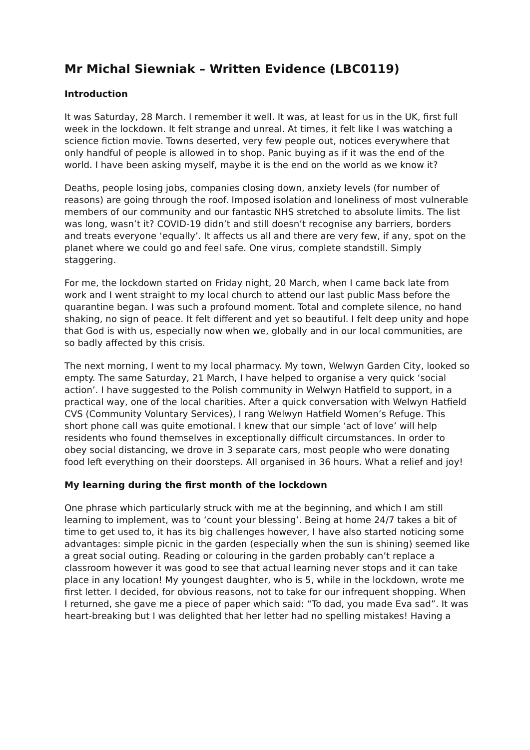Mr Michal Siewniak – Written Evidence (LBC0119)
Introduction
It was Saturday, 28 March. I remember it well. It was, at least for us in the UK, first full week in the lockdown. It felt strange and unreal. At times, it felt like I was watching a science fiction movie. Towns deserted, very few people out, notices everywhere that only handful of people is allowed in to shop. Panic buying as if it was the end of the world. I have been asking myself, maybe it is the end on the world as we know it?
Deaths, people losing jobs, companies closing down, anxiety levels (for number of reasons) are going through the roof. Imposed isolation and loneliness of most vulnerable members of our community and our fantastic NHS stretched to absolute limits. The list was long, wasn’t it? COVID-19 didn’t and still doesn’t recognise any barriers, borders and treats everyone ‘equally’. It affects us all and there are very few, if any, spot on the planet where we could go and feel safe. One virus, complete standstill. Simply staggering.
For me, the lockdown started on Friday night, 20 March, when I came back late from work and I went straight to my local church to attend our last public Mass before the quarantine began. I was such a profound moment. Total and complete silence, no hand shaking, no sign of peace. It felt different and yet so beautiful. I felt deep unity and hope that God is with us, especially now when we, globally and in our local communities, are so badly affected by this crisis.
The next morning, I went to my local pharmacy. My town, Welwyn Garden City, looked so empty. The same Saturday, 21 March, I have helped to organise a very quick ‘social action’. I have suggested to the Polish community in Welwyn Hatfield to support, in a practical way, one of the local charities. After a quick conversation with Welwyn Hatfield CVS (Community Voluntary Services), I rang Welwyn Hatfield Women’s Refuge. This short phone call was quite emotional. I knew that our simple ‘act of love’ will help residents who found themselves in exceptionally difficult circumstances. In order to obey social distancing, we drove in 3 separate cars, most people who were donating food left everything on their doorsteps. All organised in 36 hours. What a relief and joy!
My learning during the first month of the lockdown
One phrase which particularly struck with me at the beginning, and which I am still learning to implement, was to ‘count your blessing’. Being at home 24/7 takes a bit of time to get used to, it has its big challenges however, I have also started noticing some advantages: simple picnic in the garden (especially when the sun is shining) seemed like a great social outing. Reading or colouring in the garden probably can’t replace a classroom however it was good to see that actual learning never stops and it can take place in any location! My youngest daughter, who is 5, while in the lockdown, wrote me first letter. I decided, for obvious reasons, not to take for our infrequent shopping. When I returned, she gave me a piece of paper which said: “To dad, you made Eva sad”. It was heart-breaking but I was delighted that her letter had no spelling mistakes! Having a